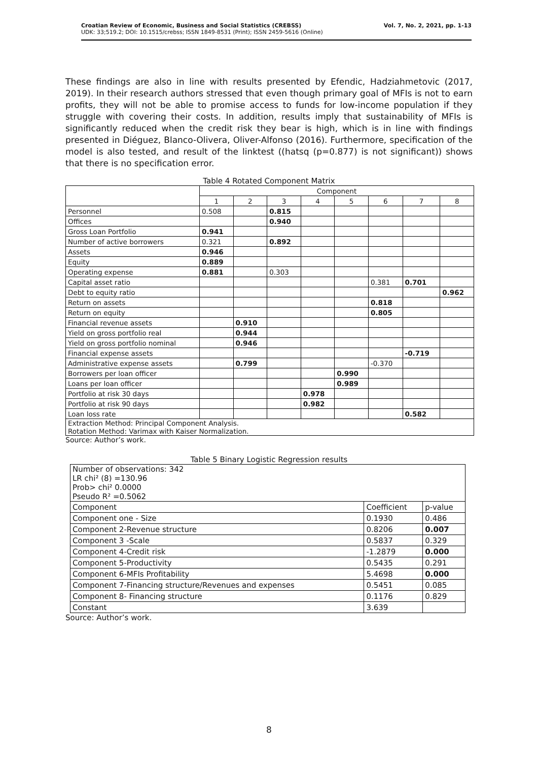Croatian Review of Economic, Business and Social Statistics (CREBSS)
UDK: 33;519.2; DOI: 10.1515/crebss; ISSN 1849-8531 (Print); ISSN 2459-5616 (Online)
Vol. 7, No. 2, 2021, pp. 1-13
These findings are also in line with results presented by Efendic, Hadziahmetovic (2017, 2019). In their research authors stressed that even though primary goal of MFIs is not to earn profits, they will not be able to promise access to funds for low-income population if they struggle with covering their costs. In addition, results imply that sustainability of MFIs is significantly reduced when the credit risk they bear is high, which is in line with findings presented in Diéguez, Blanco-Olivera, Oliver-Alfonso (2016). Furthermore, specification of the model is also tested, and result of the linktest ((hatsq (p=0.877) is not significant)) shows that there is no specification error.
Table 4 Rotated Component Matrix
| | Component | | | | | | | |
| --- | --- | --- | --- | --- | --- | --- | --- | --- |
| | 1 | 2 | 3 | 4 | 5 | 6 | 7 | 8 |
| Personnel | 0.508 | | 0.815 | | | | | |
| Offices | | | 0.940 | | | | | |
| Gross Loan Portfolio | 0.941 | | | | | | | |
| Number of active borrowers | 0.321 | | 0.892 | | | | | |
| Assets | 0.946 | | | | | | | |
| Equity | 0.889 | | | | | | | |
| Operating expense | 0.881 | | 0.303 | | | | | |
| Capital asset ratio | | | | | | 0.381 | 0.701 | |
| Debt to equity ratio | | | | | | | | 0.962 |
| Return on assets | | | | | | 0.818 | | |
| Return on equity | | | | | | 0.805 | | |
| Financial revenue assets | | 0.910 | | | | | | |
| Yield on gross portfolio real | | 0.944 | | | | | | |
| Yield on gross portfolio nominal | | 0.946 | | | | | | |
| Financial expense assets | | | | | | | -0.719 | |
| Administrative expense assets | | 0.799 | | | | -0.370 | | |
| Borrowers per loan officer | | | | | 0.990 | | | |
| Loans per loan officer | | | | | 0.989 | | | |
| Portfolio at risk 30 days | | | | 0.978 | | | | |
| Portfolio at risk 90 days | | | | 0.982 | | | | |
| Loan loss rate | | | | | | | 0.582 | |
| Extraction Method: Principal Component Analysis. Rotation Method: Varimax with Kaiser Normalization. | | | | | | | | |
Source: Author’s work.
Table 5 Binary Logistic Regression results
| Number of observations: 342 LR chi² (8) =130.96 Prob> chi² 0.0000 Pseudo R² =0.5062 | | |
| Component | Coefficient | p-value |
| Component one - Size | 0.1930 | 0.486 |
| Component 2-Revenue structure | 0.8206 | 0.007 |
| Component 3 -Scale | 0.5837 | 0.329 |
| Component 4-Credit risk | -1.2879 | 0.000 |
| Component 5-Productivity | 0.5435 | 0.291 |
| Component 6-MFIs Profitability | 5.4698 | 0.000 |
| Component 7-Financing structure/Revenues and expenses | 0.5451 | 0.085 |
| Component 8- Financing structure | 0.1176 | 0.829 |
| Constant | 3.639 | |
Source: Author’s work.
8